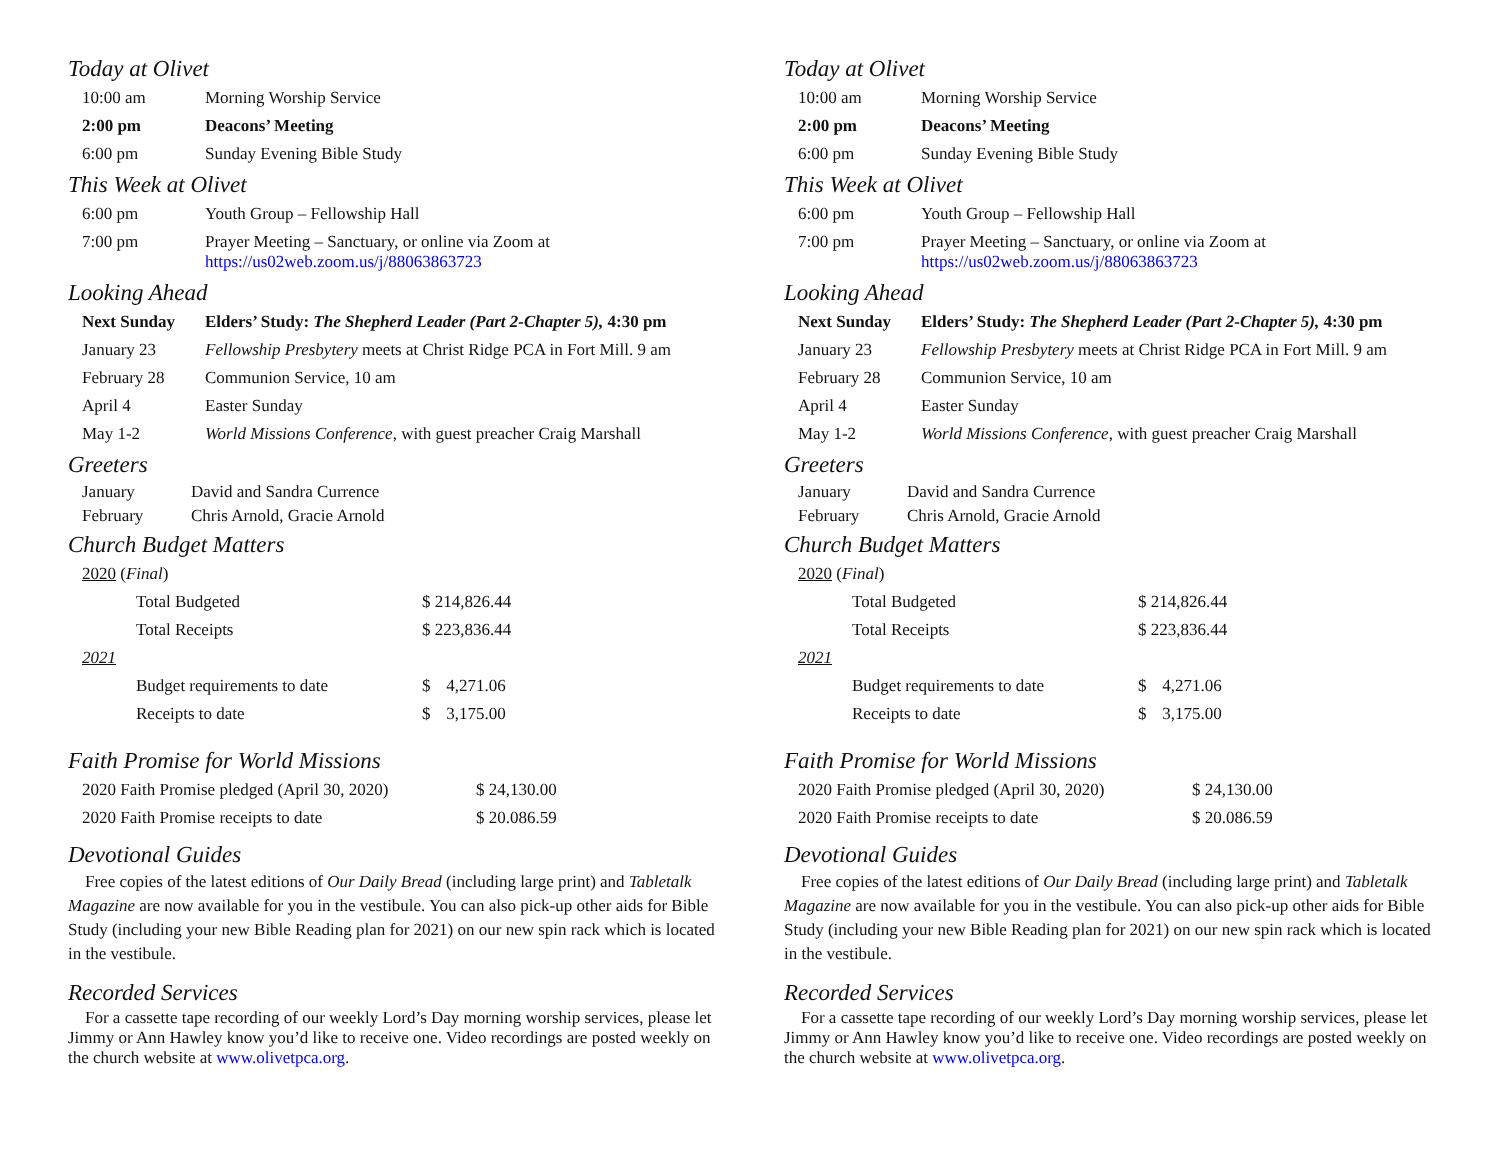Today at Olivet
| 10:00 am | Morning Worship Service |
| 2:00 pm | Deacons’ Meeting |
| 6:00 pm | Sunday Evening Bible Study |
This Week at Olivet
| 6:00 pm | Youth Group – Fellowship Hall |
| 7:00 pm | Prayer Meeting – Sanctuary, or online via Zoom at https://us02web.zoom.us/j/88063863723 |
Looking Ahead
| Next Sunday | Elders’ Study: The Shepherd Leader (Part 2-Chapter 5), 4:30 pm |
| January 23 | Fellowship Presbytery meets at Christ Ridge PCA in Fort Mill. 9 am |
| February 28 | Communion Service, 10 am |
| April 4 | Easter Sunday |
| May 1-2 | World Missions Conference , with guest preacher Craig Marshall |
Greeters
| January | David and Sandra Currence |
| February | Chris Arnold, Gracie Arnold |
Church Budget Matters
| 2020 ( Final ) | | |
| Total Budgeted | $ 214,826.44 | |
| Total Receipts | $ 223,836.44 | |
| 2021 | | |
| Budget requirements to date | $ | 4,271.06 |
| Receipts to date | $ | 3,175.00 |
Faith Promise for World Missions
| 2020 Faith Promise pledged (April 30, 2020) | $ 24,130.00 |
| 2020 Faith Promise receipts to date | $ 20.086.59 |
Devotional Guides
Free copies of the latest editions of Our Daily Bread (including large print) and Tabletalk Magazine are now available for you in the vestibule. You can also pick-up other aids for Bible Study (including your new Bible Reading plan for 2021) on our new spin rack which is located in the vestibule.
Recorded Services
For a cassette tape recording of our weekly Lord’s Day morning worship services, please let Jimmy or Ann Hawley know you’d like to receive one. Video recordings are posted weekly on the church website at www.olivetpca.org.
Today at Olivet
| 10:00 am | Morning Worship Service |
| 2:00 pm | Deacons’ Meeting |
| 6:00 pm | Sunday Evening Bible Study |
This Week at Olivet
| 6:00 pm | Youth Group – Fellowship Hall |
| 7:00 pm | Prayer Meeting – Sanctuary, or online via Zoom at https://us02web.zoom.us/j/88063863723 |
Looking Ahead
| Next Sunday | Elders’ Study: The Shepherd Leader (Part 2-Chapter 5), 4:30 pm |
| January 23 | Fellowship Presbytery meets at Christ Ridge PCA in Fort Mill. 9 am |
| February 28 | Communion Service, 10 am |
| April 4 | Easter Sunday |
| May 1-2 | World Missions Conference , with guest preacher Craig Marshall |
Greeters
| January | David and Sandra Currence |
| February | Chris Arnold, Gracie Arnold |
Church Budget Matters
| 2020 ( Final ) | | |
| Total Budgeted | $ 214,826.44 | |
| Total Receipts | $ 223,836.44 | |
| 2021 | | |
| Budget requirements to date | $ | 4,271.06 |
| Receipts to date | $ | 3,175.00 |
Faith Promise for World Missions
| 2020 Faith Promise pledged (April 30, 2020) | $ 24,130.00 |
| 2020 Faith Promise receipts to date | $ 20.086.59 |
Devotional Guides
Free copies of the latest editions of Our Daily Bread (including large print) and Tabletalk Magazine are now available for you in the vestibule. You can also pick-up other aids for Bible Study (including your new Bible Reading plan for 2021) on our new spin rack which is located in the vestibule.
Recorded Services
For a cassette tape recording of our weekly Lord’s Day morning worship services, please let Jimmy or Ann Hawley know you’d like to receive one. Video recordings are posted weekly on the church website at www.olivetpca.org.